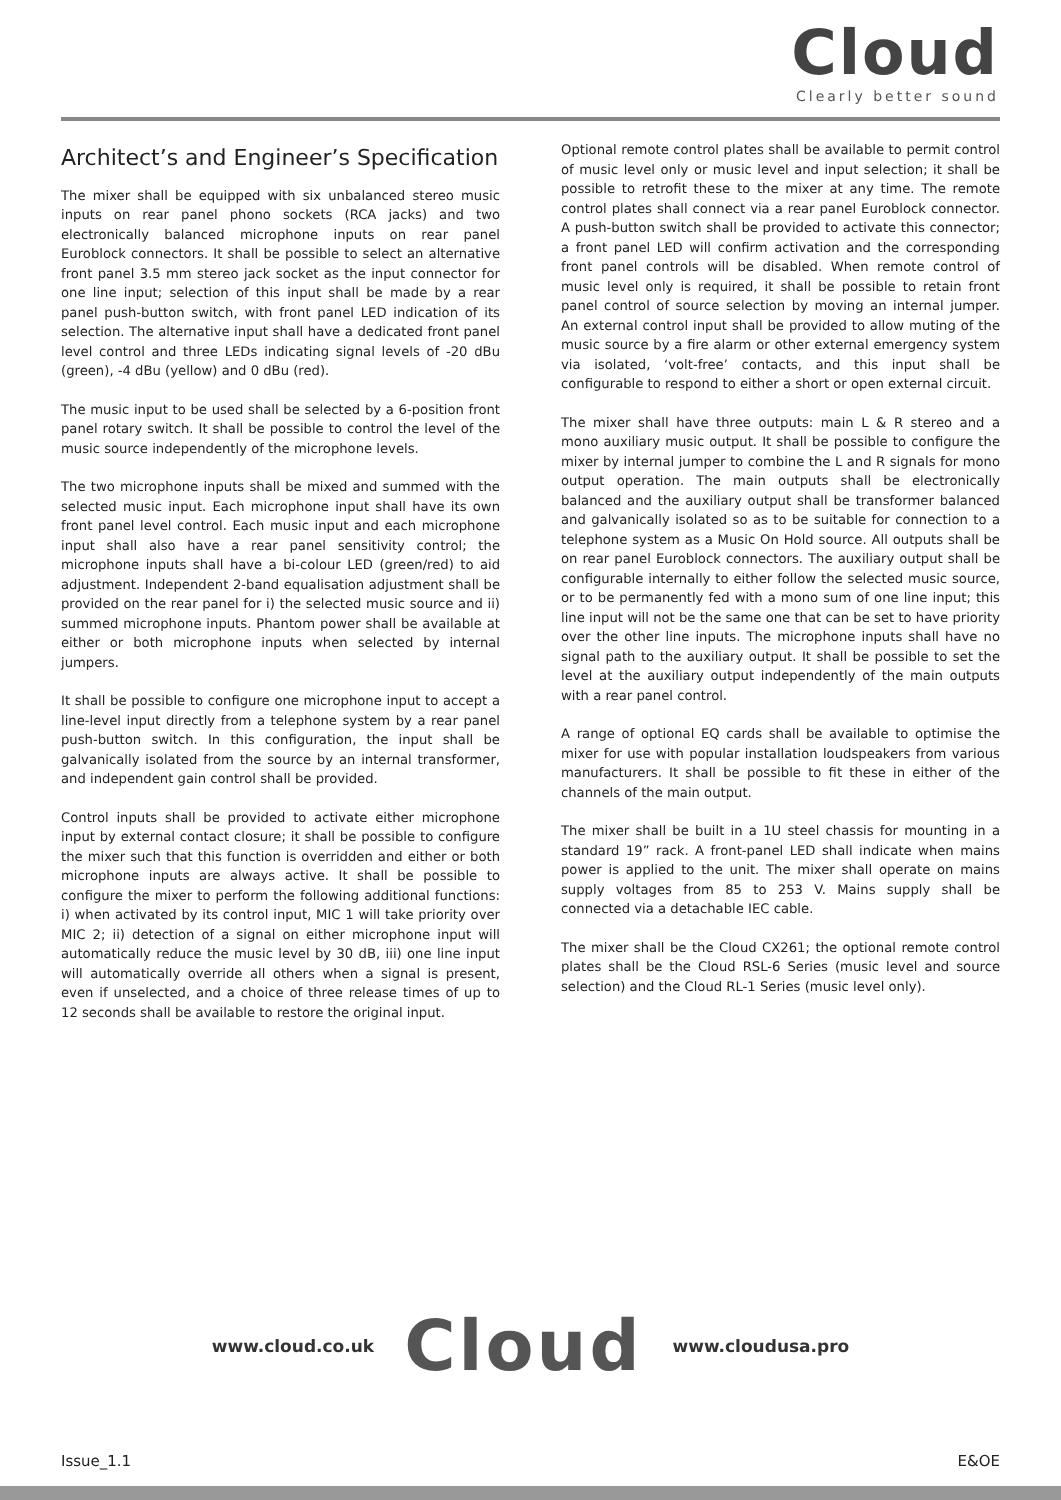Cloud
Clearly better sound
Architect’s and Engineer’s Specification
The mixer shall be equipped with six unbalanced stereo music inputs on rear panel phono sockets (RCA jacks) and two electronically balanced microphone inputs on rear panel Euroblock connectors. It shall be possible to select an alternative front panel 3.5 mm stereo jack socket as the input connector for one line input; selection of this input shall be made by a rear panel push-button switch, with front panel LED indication of its selection. The alternative input shall have a dedicated front panel level control and three LEDs indicating signal levels of -20 dBu (green), -4 dBu (yellow) and 0 dBu (red).
The music input to be used shall be selected by a 6-position front panel rotary switch. It shall be possible to control the level of the music source independently of the microphone levels.
The two microphone inputs shall be mixed and summed with the selected music input. Each microphone input shall have its own front panel level control. Each music input and each microphone input shall also have a rear panel sensitivity control; the microphone inputs shall have a bi-colour LED (green/red) to aid adjustment. Independent 2-band equalisation adjustment shall be provided on the rear panel for i) the selected music source and ii) summed microphone inputs. Phantom power shall be available at either or both microphone inputs when selected by internal jumpers.
It shall be possible to configure one microphone input to accept a line-level input directly from a telephone system by a rear panel push-button switch. In this configuration, the input shall be galvanically isolated from the source by an internal transformer, and independent gain control shall be provided.
Control inputs shall be provided to activate either microphone input by external contact closure; it shall be possible to configure the mixer such that this function is overridden and either or both microphone inputs are always active. It shall be possible to configure the mixer to perform the following additional functions: i) when activated by its control input, MIC 1 will take priority over MIC 2; ii) detection of a signal on either microphone input will automatically reduce the music level by 30 dB, iii) one line input will automatically override all others when a signal is present, even if unselected, and a choice of three release times of up to 12 seconds shall be available to restore the original input.
Optional remote control plates shall be available to permit control of music level only or music level and input selection; it shall be possible to retrofit these to the mixer at any time. The remote control plates shall connect via a rear panel Euroblock connector. A push-button switch shall be provided to activate this connector; a front panel LED will confirm activation and the corresponding front panel controls will be disabled. When remote control of music level only is required, it shall be possible to retain front panel control of source selection by moving an internal jumper. An external control input shall be provided to allow muting of the music source by a fire alarm or other external emergency system via isolated, ‘volt-free’ contacts, and this input shall be configurable to respond to either a short or open external circuit.
The mixer shall have three outputs: main L & R stereo and a mono auxiliary music output. It shall be possible to configure the mixer by internal jumper to combine the L and R signals for mono output operation. The main outputs shall be electronically balanced and the auxiliary output shall be transformer balanced and galvanically isolated so as to be suitable for connection to a telephone system as a Music On Hold source. All outputs shall be on rear panel Euroblock connectors. The auxiliary output shall be configurable internally to either follow the selected music source, or to be permanently fed with a mono sum of one line input; this line input will not be the same one that can be set to have priority over the other line inputs. The microphone inputs shall have no signal path to the auxiliary output. It shall be possible to set the level at the auxiliary output independently of the main outputs with a rear panel control.
A range of optional EQ cards shall be available to optimise the mixer for use with popular installation loudspeakers from various manufacturers. It shall be possible to fit these in either of the channels of the main output.
The mixer shall be built in a 1U steel chassis for mounting in a standard 19” rack. A front-panel LED shall indicate when mains power is applied to the unit. The mixer shall operate on mains supply voltages from 85 to 253 V. Mains supply shall be connected via a detachable IEC cable.
The mixer shall be the Cloud CX261; the optional remote control plates shall be the Cloud RSL-6 Series (music level and source selection) and the Cloud RL-1 Series (music level only).
www.cloud.co.uk Cloud www.cloudusa.pro
Issue_1.1 E&OE